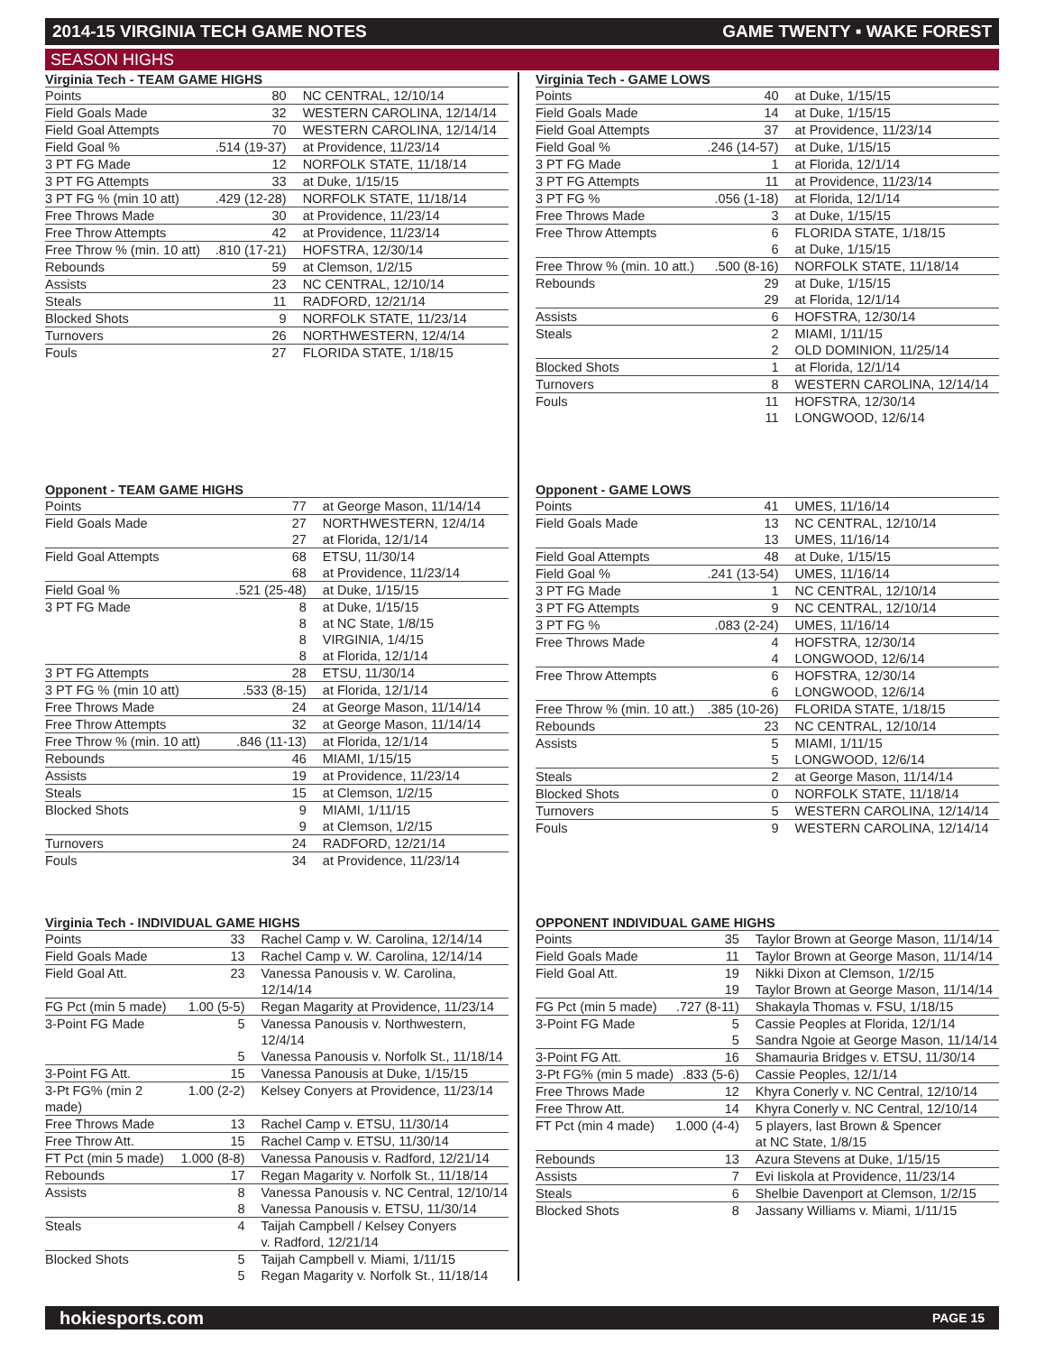2014-15 VIRGINIA TECH GAME NOTES GAME TWENTY ▪ WAKE FOREST
SEASON HIGHS
Virginia Tech - TEAM GAME HIGHS
| Points | 80 | NC CENTRAL, 12/10/14 |
| Field Goals Made | 32 | WESTERN CAROLINA, 12/14/14 |
| Field Goal Attempts | 70 | WESTERN CAROLINA, 12/14/14 |
| Field Goal % | .514 (19-37) | at Providence, 11/23/14 |
| 3 PT FG Made | 12 | NORFOLK STATE, 11/18/14 |
| 3 PT FG Attempts | 33 | at Duke, 1/15/15 |
| 3 PT FG % (min 10 att) | .429 (12-28) | NORFOLK STATE, 11/18/14 |
| Free Throws Made | 30 | at Providence, 11/23/14 |
| Free Throw Attempts | 42 | at Providence, 11/23/14 |
| Free Throw % (min. 10 att) | .810 (17-21) | HOFSTRA, 12/30/14 |
| Rebounds | 59 | at Clemson, 1/2/15 |
| Assists | 23 | NC CENTRAL, 12/10/14 |
| Steals | 11 | RADFORD, 12/21/14 |
| Blocked Shots | 9 | NORFOLK STATE, 11/23/14 |
| Turnovers | 26 | NORTHWESTERN, 12/4/14 |
| Fouls | 27 | FLORIDA STATE, 1/18/15 |
Opponent - TEAM GAME HIGHS
| Points | 77 | at George Mason, 11/14/14 |
| Field Goals Made | 27 | NORTHWESTERN, 12/4/14 |
| | 27 | at Florida, 12/1/14 |
| Field Goal Attempts | 68 | ETSU, 11/30/14 |
| | 68 | at Providence, 11/23/14 |
| Field Goal % | .521 (25-48) | at Duke, 1/15/15 |
| 3 PT FG Made | 8 | at Duke, 1/15/15 |
| | 8 | at NC State, 1/8/15 |
| | 8 | VIRGINIA, 1/4/15 |
| | 8 | at Florida, 12/1/14 |
| 3 PT FG Attempts | 28 | ETSU, 11/30/14 |
| 3 PT FG % (min 10 att) | .533 (8-15) | at Florida, 12/1/14 |
| Free Throws Made | 24 | at George Mason, 11/14/14 |
| Free Throw Attempts | 32 | at George Mason, 11/14/14 |
| Free Throw % (min. 10 att) | .846 (11-13) | at Florida, 12/1/14 |
| Rebounds | 46 | MIAMI, 1/15/15 |
| Assists | 19 | at Providence, 11/23/14 |
| Steals | 15 | at Clemson, 1/2/15 |
| Blocked Shots | 9 | MIAMI, 1/11/15 |
| | 9 | at Clemson, 1/2/15 |
| Turnovers | 24 | RADFORD, 12/21/14 |
| Fouls | 34 | at Providence, 11/23/14 |
Virginia Tech - INDIVIDUAL GAME HIGHS
| Points | 33 | Rachel Camp v. W. Carolina, 12/14/14 |
| Field Goals Made | 13 | Rachel Camp v. W. Carolina, 12/14/14 |
| Field Goal Att. | 23 | Vanessa Panousis v. W. Carolina, 12/14/14 |
| FG Pct (min 5 made) | 1.00 (5-5) | Regan Magarity at Providence, 11/23/14 |
| 3-Point FG Made | 5 | Vanessa Panousis v. Northwestern, 12/4/14 |
| | 5 | Vanessa Panousis v. Norfolk St., 11/18/14 |
| 3-Point FG Att. | 15 | Vanessa Panousis at Duke, 1/15/15 |
| 3-Pt FG% (min 2 made) | 1.00 (2-2) | Kelsey Conyers at Providence, 11/23/14 |
| Free Throws Made | 13 | Rachel Camp v. ETSU, 11/30/14 |
| Free Throw Att. | 15 | Rachel Camp v. ETSU, 11/30/14 |
| FT Pct (min 5 made) | 1.000 (8-8) | Vanessa Panousis v. Radford, 12/21/14 |
| Rebounds | 17 | Regan Magarity v. Norfolk St., 11/18/14 |
| Assists | 8 | Vanessa Panousis v. NC Central, 12/10/14 |
| | 8 | Vanessa Panousis v. ETSU, 11/30/14 |
| Steals | 4 | Taijah Campbell / Kelsey Conyers v. Radford, 12/21/14 |
| Blocked Shots | 5 | Taijah Campbell v. Miami, 1/11/15 |
| | 5 | Regan Magarity v. Norfolk St., 11/18/14 |
Virginia Tech - GAME LOWS
| Points | 40 | at Duke, 1/15/15 |
| Field Goals Made | 14 | at Duke, 1/15/15 |
| Field Goal Attempts | 37 | at Providence, 11/23/14 |
| Field Goal % | .246 (14-57) | at Duke, 1/15/15 |
| 3 PT FG Made | 1 | at Florida, 12/1/14 |
| 3 PT FG Attempts | 11 | at Providence, 11/23/14 |
| 3 PT FG % | .056 (1-18) | at Florida, 12/1/14 |
| Free Throws Made | 3 | at Duke, 1/15/15 |
| Free Throw Attempts | 6 | FLORIDA STATE, 1/18/15 |
| | 6 | at Duke, 1/15/15 |
| Free Throw % (min. 10 att.) | .500 (8-16) | NORFOLK STATE, 11/18/14 |
| Rebounds | 29 | at Duke, 1/15/15 |
| | 29 | at Florida, 12/1/14 |
| Assists | 6 | HOFSTRA, 12/30/14 |
| Steals | 2 | MIAMI, 1/11/15 |
| | 2 | OLD DOMINION, 11/25/14 |
| Blocked Shots | 1 | at Florida, 12/1/14 |
| Turnovers | 8 | WESTERN CAROLINA, 12/14/14 |
| Fouls | 11 | HOFSTRA, 12/30/14 |
| | 11 | LONGWOOD, 12/6/14 |
Opponent - GAME LOWS
| Points | 41 | UMES, 11/16/14 |
| Field Goals Made | 13 | NC CENTRAL, 12/10/14 |
| | 13 | UMES, 11/16/14 |
| Field Goal Attempts | 48 | at Duke, 1/15/15 |
| Field Goal % | .241 (13-54) | UMES, 11/16/14 |
| 3 PT FG Made | 1 | NC CENTRAL, 12/10/14 |
| 3 PT FG Attempts | 9 | NC CENTRAL, 12/10/14 |
| 3 PT FG % | .083 (2-24) | UMES, 11/16/14 |
| Free Throws Made | 4 | HOFSTRA, 12/30/14 |
| | 4 | LONGWOOD, 12/6/14 |
| Free Throw Attempts | 6 | HOFSTRA, 12/30/14 |
| | 6 | LONGWOOD, 12/6/14 |
| Free Throw % (min. 10 att.) | .385 (10-26) | FLORIDA STATE, 1/18/15 |
| Rebounds | 23 | NC CENTRAL, 12/10/14 |
| Assists | 5 | MIAMI, 1/11/15 |
| | 5 | LONGWOOD, 12/6/14 |
| Steals | 2 | at George Mason, 11/14/14 |
| Blocked Shots | 0 | NORFOLK STATE, 11/18/14 |
| Turnovers | 5 | WESTERN CAROLINA, 12/14/14 |
| Fouls | 9 | WESTERN CAROLINA, 12/14/14 |
OPPONENT INDIVIDUAL GAME HIGHS
| Points | 35 | Taylor Brown at George Mason, 11/14/14 |
| Field Goals Made | 11 | Taylor Brown at George Mason, 11/14/14 |
| Field Goal Att. | 19 | Nikki Dixon at Clemson, 1/2/15 |
| | 19 | Taylor Brown at George Mason, 11/14/14 |
| FG Pct (min 5 made) | .727 (8-11) | Shakayla Thomas v. FSU, 1/18/15 |
| 3-Point FG Made | 5 | Cassie Peoples at Florida, 12/1/14 |
| | 5 | Sandra Ngoie at George Mason, 11/14/14 |
| 3-Point FG Att. | 16 | Shamauria Bridges v. ETSU, 11/30/14 |
| 3-Pt FG% (min 5 made) | .833 (5-6) | Cassie Peoples, 12/1/14 |
| Free Throws Made | 12 | Khyra Conerly v. NC Central, 12/10/14 |
| Free Throw Att. | 14 | Khyra Conerly v. NC Central, 12/10/14 |
| FT Pct (min 4 made) | 1.000 (4-4) | 5 players, last Brown & Spencer at NC State, 1/8/15 |
| Rebounds | 13 | Azura Stevens at Duke, 1/15/15 |
| Assists | 7 | Evi Iiskola at Providence, 11/23/14 |
| Steals | 6 | Shelbie Davenport at Clemson, 1/2/15 |
| Blocked Shots | 8 | Jassany Williams v. Miami, 1/11/15 |
hokiesports.com PAGE 15